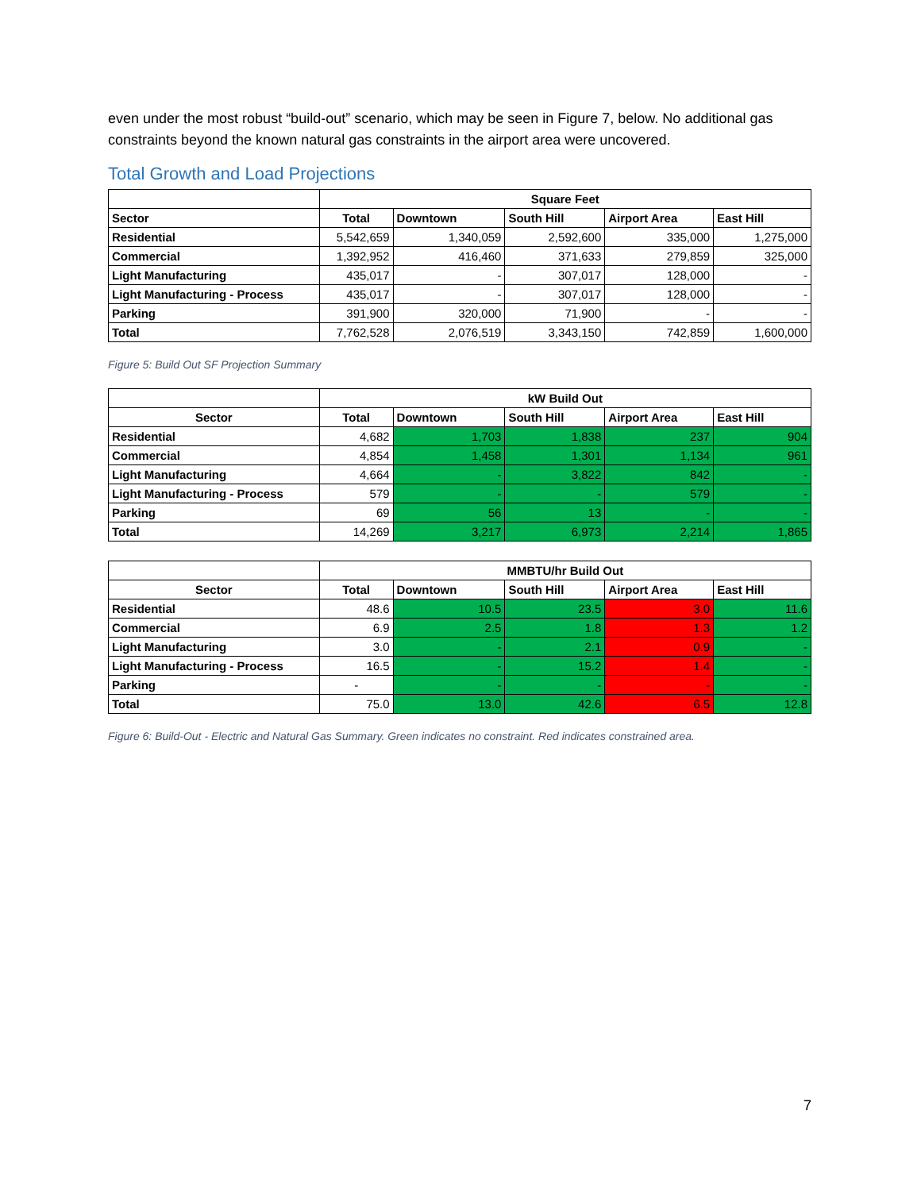even under the most robust “build-out” scenario, which may be seen in Figure 7, below. No additional gas constraints beyond the known natural gas constraints in the airport area were uncovered.
Total Growth and Load Projections
| | Square Feet | | | | |
| --- | --- | --- | --- | --- | --- |
| Sector | Total | Downtown | South Hill | Airport Area | East Hill |
| Residential | 5,542,659 | 1,340,059 | 2,592,600 | 335,000 | 1,275,000 |
| Commercial | 1,392,952 | 416,460 | 371,633 | 279,859 | 325,000 |
| Light Manufacturing | 435,017 | - | 307,017 | 128,000 | - |
| Light Manufacturing - Process | 435,017 | - | 307,017 | 128,000 | - |
| Parking | 391,900 | 320,000 | 71,900 | - | - |
| Total | 7,762,528 | 2,076,519 | 3,343,150 | 742,859 | 1,600,000 |
Figure 5: Build Out SF Projection Summary
| | kW Build Out | | | | |
| --- | --- | --- | --- | --- | --- |
| Sector | Total | Downtown | South Hill | Airport Area | East Hill |
| Residential | 4,682 | 1,703 | 1,838 | 237 | 904 |
| Commercial | 4,854 | 1,458 | 1,301 | 1,134 | 961 |
| Light Manufacturing | 4,664 | - | 3,822 | 842 | - |
| Light Manufacturing - Process | 579 | - | - | 579 | - |
| Parking | 69 | 56 | 13 | - | - |
| Total | 14,269 | 3,217 | 6,973 | 2,214 | 1,865 |
| | MMBTU/hr Build Out | | | | |
| --- | --- | --- | --- | --- | --- |
| Sector | Total | Downtown | South Hill | Airport Area | East Hill |
| Residential | 48.6 | 10.5 | 23.5 | 3.0 | 11.6 |
| Commercial | 6.9 | 2.5 | 1.8 | 1.3 | 1.2 |
| Light Manufacturing | 3.0 | - | 2.1 | 0.9 | - |
| Light Manufacturing - Process | 16.5 | - | 15.2 | 1.4 | - |
| Parking | - | - | - | - | - |
| Total | 75.0 | 13.0 | 42.6 | 6.5 | 12.8 |
Figure 6: Build-Out - Electric and Natural Gas Summary. Green indicates no constraint. Red indicates constrained area.
7